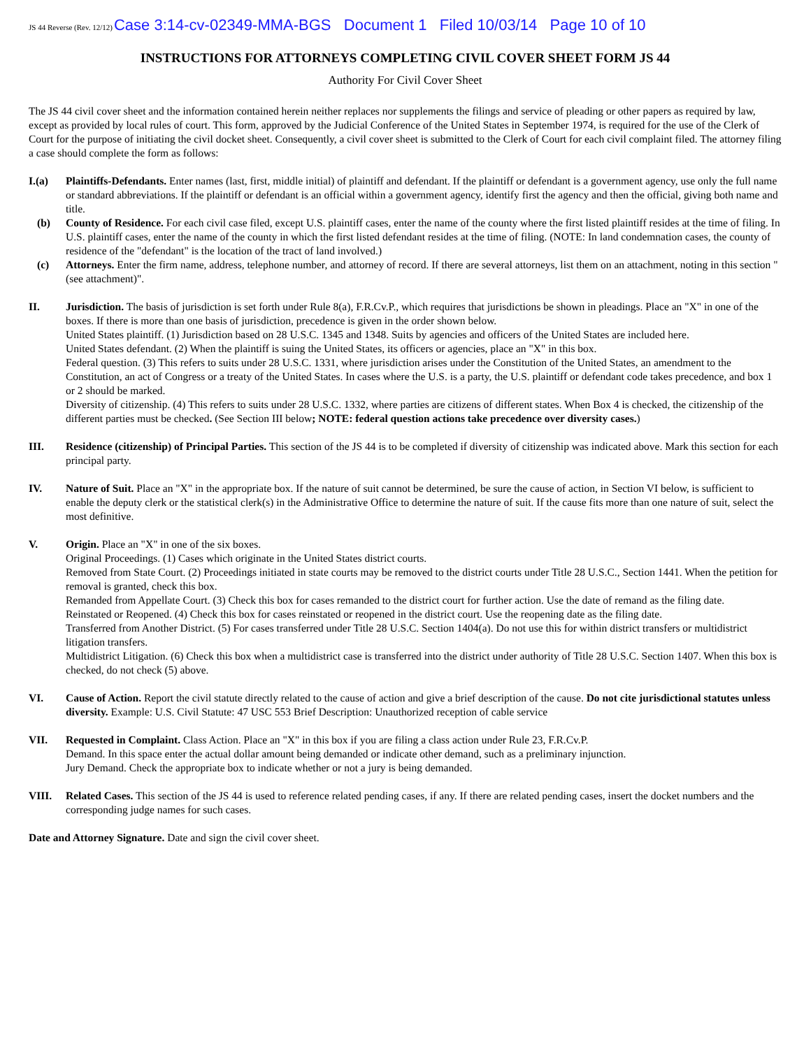JS 44 Reverse (Rev. 12/12)Case 3:14-cv-02349-MMA-BGS Document 1 Filed 10/03/14 Page 10 of 10
INSTRUCTIONS FOR ATTORNEYS COMPLETING CIVIL COVER SHEET FORM JS 44
Authority For Civil Cover Sheet
The JS 44 civil cover sheet and the information contained herein neither replaces nor supplements the filings and service of pleading or other papers as required by law, except as provided by local rules of court. This form, approved by the Judicial Conference of the United States in September 1974, is required for the use of the Clerk of Court for the purpose of initiating the civil docket sheet. Consequently, a civil cover sheet is submitted to the Clerk of Court for each civil complaint filed. The attorney filing a case should complete the form as follows:
I.(a) Plaintiffs-Defendants. Enter names (last, first, middle initial) of plaintiff and defendant. If the plaintiff or defendant is a government agency, use only the full name or standard abbreviations. If the plaintiff or defendant is an official within a government agency, identify first the agency and then the official, giving both name and title.
(b) County of Residence. For each civil case filed, except U.S. plaintiff cases, enter the name of the county where the first listed plaintiff resides at the time of filing. In U.S. plaintiff cases, enter the name of the county in which the first listed defendant resides at the time of filing. (NOTE: In land condemnation cases, the county of residence of the "defendant" is the location of the tract of land involved.)
(c) Attorneys. Enter the firm name, address, telephone number, and attorney of record. If there are several attorneys, list them on an attachment, noting in this section "(see attachment)".
II. Jurisdiction. The basis of jurisdiction is set forth under Rule 8(a), F.R.Cv.P., which requires that jurisdictions be shown in pleadings. Place an "X" in one of the boxes. If there is more than one basis of jurisdiction, precedence is given in the order shown below.
United States plaintiff. (1) Jurisdiction based on 28 U.S.C. 1345 and 1348. Suits by agencies and officers of the United States are included here.
United States defendant. (2) When the plaintiff is suing the United States, its officers or agencies, place an "X" in this box.
Federal question. (3) This refers to suits under 28 U.S.C. 1331, where jurisdiction arises under the Constitution of the United States, an amendment to the Constitution, an act of Congress or a treaty of the United States. In cases where the U.S. is a party, the U.S. plaintiff or defendant code takes precedence, and box 1 or 2 should be marked.
Diversity of citizenship. (4) This refers to suits under 28 U.S.C. 1332, where parties are citizens of different states. When Box 4 is checked, the citizenship of the different parties must be checked. (See Section III below; NOTE: federal question actions take precedence over diversity cases.)
III. Residence (citizenship) of Principal Parties. This section of the JS 44 is to be completed if diversity of citizenship was indicated above. Mark this section for each principal party.
IV. Nature of Suit. Place an "X" in the appropriate box. If the nature of suit cannot be determined, be sure the cause of action, in Section VI below, is sufficient to enable the deputy clerk or the statistical clerk(s) in the Administrative Office to determine the nature of suit. If the cause fits more than one nature of suit, select the most definitive.
V. Origin. Place an "X" in one of the six boxes.
Original Proceedings. (1) Cases which originate in the United States district courts.
Removed from State Court. (2) Proceedings initiated in state courts may be removed to the district courts under Title 28 U.S.C., Section 1441. When the petition for removal is granted, check this box.
Remanded from Appellate Court. (3) Check this box for cases remanded to the district court for further action. Use the date of remand as the filing date.
Reinstated or Reopened. (4) Check this box for cases reinstated or reopened in the district court. Use the reopening date as the filing date.
Transferred from Another District. (5) For cases transferred under Title 28 U.S.C. Section 1404(a). Do not use this for within district transfers or multidistrict litigation transfers.
Multidistrict Litigation. (6) Check this box when a multidistrict case is transferred into the district under authority of Title 28 U.S.C. Section 1407. When this box is checked, do not check (5) above.
VI. Cause of Action. Report the civil statute directly related to the cause of action and give a brief description of the cause. Do not cite jurisdictional statutes unless diversity. Example: U.S. Civil Statute: 47 USC 553 Brief Description: Unauthorized reception of cable service
VII. Requested in Complaint. Class Action. Place an "X" in this box if you are filing a class action under Rule 23, F.R.Cv.P.
Demand. In this space enter the actual dollar amount being demanded or indicate other demand, such as a preliminary injunction.
Jury Demand. Check the appropriate box to indicate whether or not a jury is being demanded.
VIII. Related Cases. This section of the JS 44 is used to reference related pending cases, if any. If there are related pending cases, insert the docket numbers and the corresponding judge names for such cases.
Date and Attorney Signature. Date and sign the civil cover sheet.